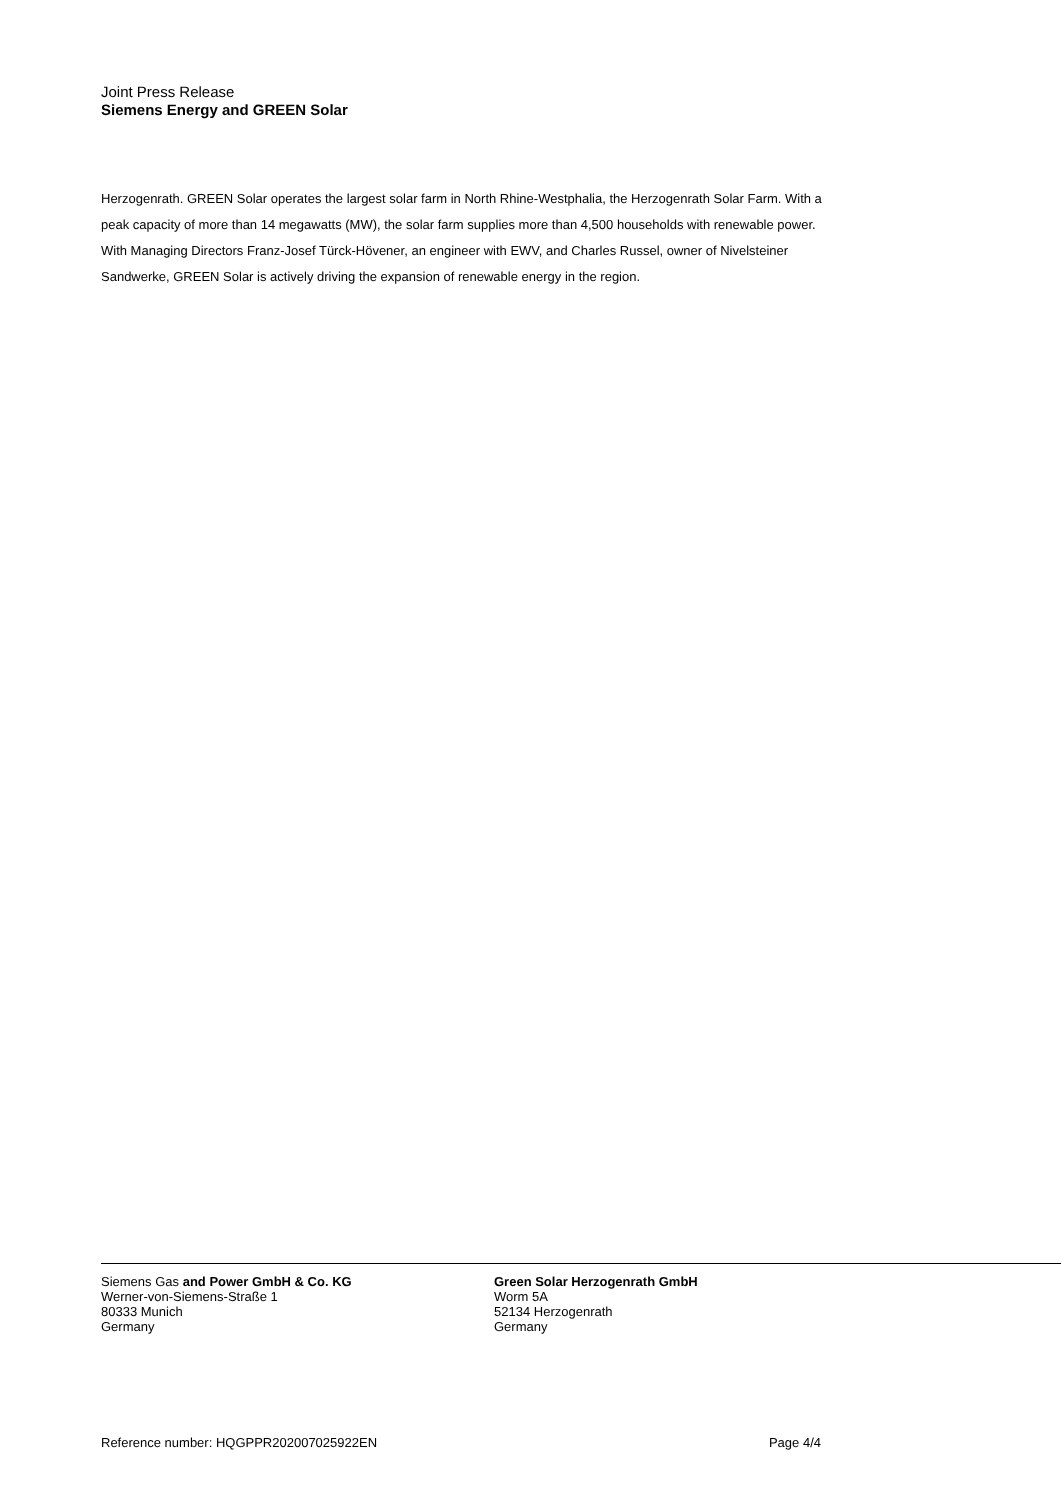Joint Press Release
Siemens Energy and GREEN Solar
Herzogenrath. GREEN Solar operates the largest solar farm in North Rhine-Westphalia, the Herzogenrath Solar Farm. With a peak capacity of more than 14 megawatts (MW), the solar farm supplies more than 4,500 households with renewable power. With Managing Directors Franz-Josef Türck-Hövener, an engineer with EWV, and Charles Russel, owner of Nivelsteiner Sandwerke, GREEN Solar is actively driving the expansion of renewable energy in the region.
Siemens Gas and Power GmbH & Co. KG
Werner-von-Siemens-Straße 1
80333 Munich
Germany
Green Solar Herzogenrath GmbH
Worm 5A
52134 Herzogenrath
Germany
Reference number: HQGPPR202007025922EN Page 4/4